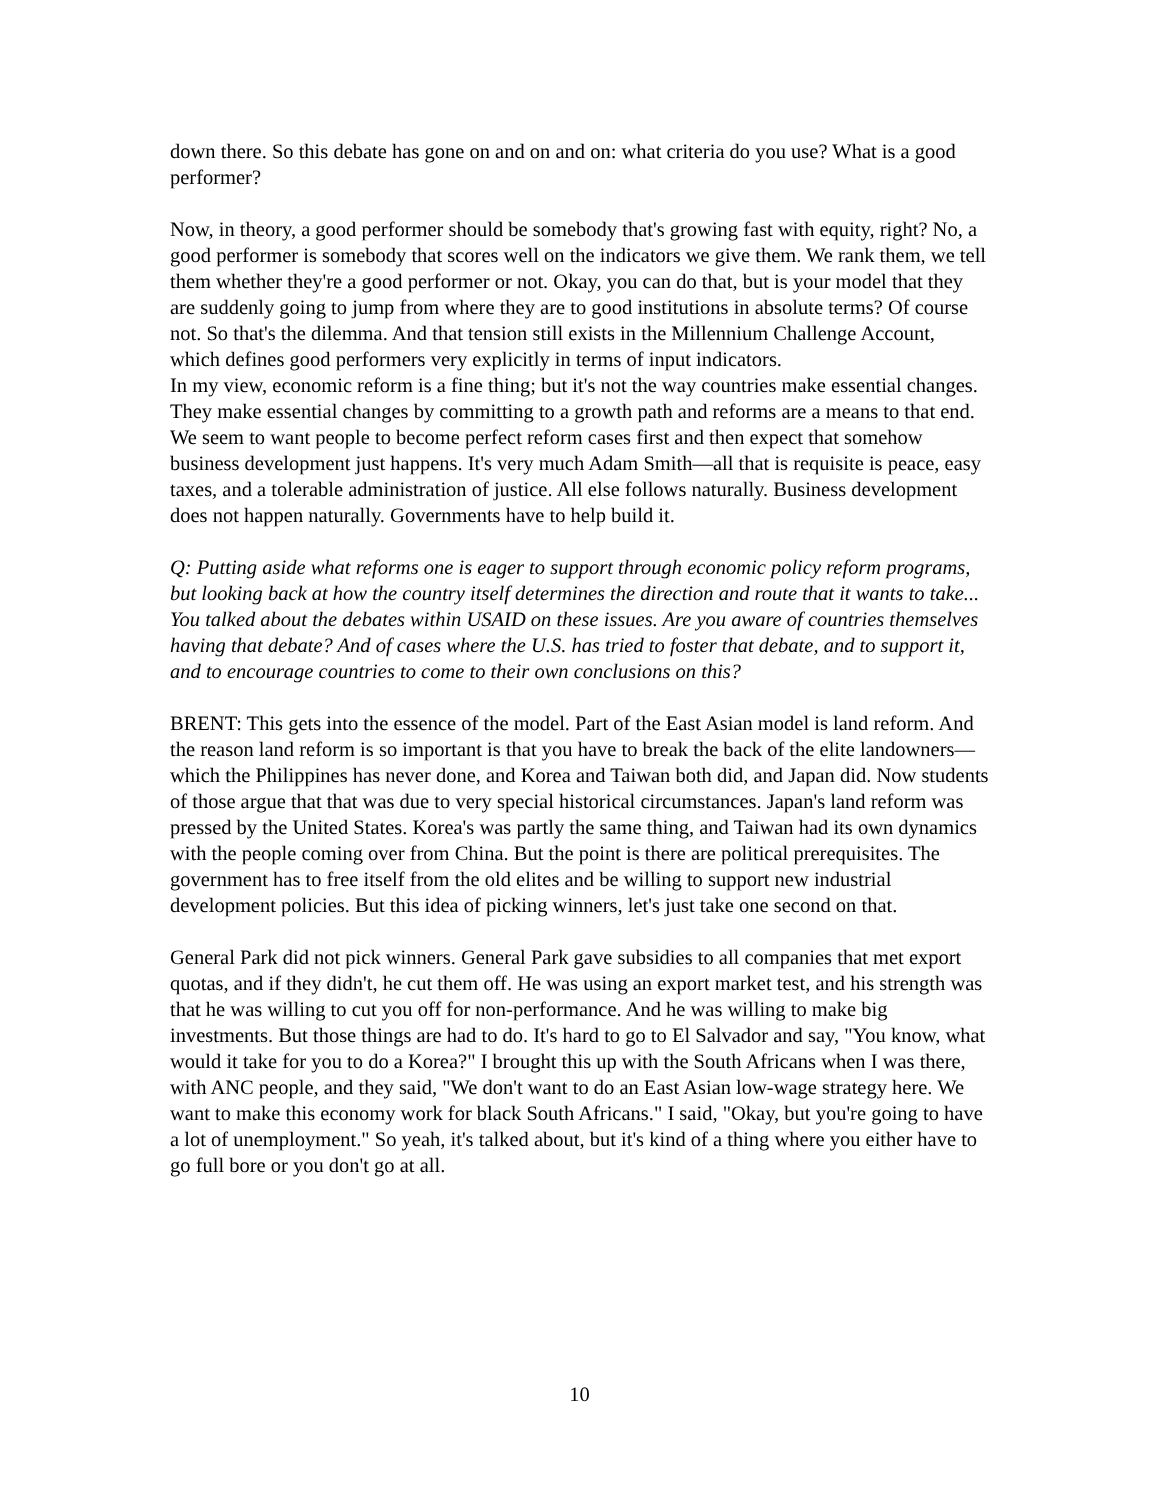down there. So this debate has gone on and on and on: what criteria do you use? What is a good performer?
Now, in theory, a good performer should be somebody that's growing fast with equity, right? No, a good performer is somebody that scores well on the indicators we give them. We rank them, we tell them whether they're a good performer or not. Okay, you can do that, but is your model that they are suddenly going to jump from where they are to good institutions in absolute terms? Of course not. So that's the dilemma. And that tension still exists in the Millennium Challenge Account, which defines good performers very explicitly in terms of input indicators.
In my view, economic reform is a fine thing; but it's not the way countries make essential changes. They make essential changes by committing to a growth path and reforms are a means to that end. We seem to want people to become perfect reform cases first and then expect that somehow business development just happens. It's very much Adam Smith—all that is requisite is peace, easy taxes, and a tolerable administration of justice. All else follows naturally. Business development does not happen naturally. Governments have to help build it.
Q: Putting aside what reforms one is eager to support through economic policy reform programs, but looking back at how the country itself determines the direction and route that it wants to take... You talked about the debates within USAID on these issues. Are you aware of countries themselves having that debate? And of cases where the U.S. has tried to foster that debate, and to support it, and to encourage countries to come to their own conclusions on this?
BRENT: This gets into the essence of the model. Part of the East Asian model is land reform. And the reason land reform is so important is that you have to break the back of the elite landowners—which the Philippines has never done, and Korea and Taiwan both did, and Japan did. Now students of those argue that that was due to very special historical circumstances. Japan's land reform was pressed by the United States. Korea's was partly the same thing, and Taiwan had its own dynamics with the people coming over from China. But the point is there are political prerequisites. The government has to free itself from the old elites and be willing to support new industrial development policies. But this idea of picking winners, let's just take one second on that.
General Park did not pick winners. General Park gave subsidies to all companies that met export quotas, and if they didn't, he cut them off. He was using an export market test, and his strength was that he was willing to cut you off for non-performance. And he was willing to make big investments. But those things are had to do. It's hard to go to El Salvador and say, "You know, what would it take for you to do a Korea?" I brought this up with the South Africans when I was there, with ANC people, and they said, "We don't want to do an East Asian low-wage strategy here. We want to make this economy work for black South Africans." I said, "Okay, but you're going to have a lot of unemployment." So yeah, it's talked about, but it's kind of a thing where you either have to go full bore or you don't go at all.
10